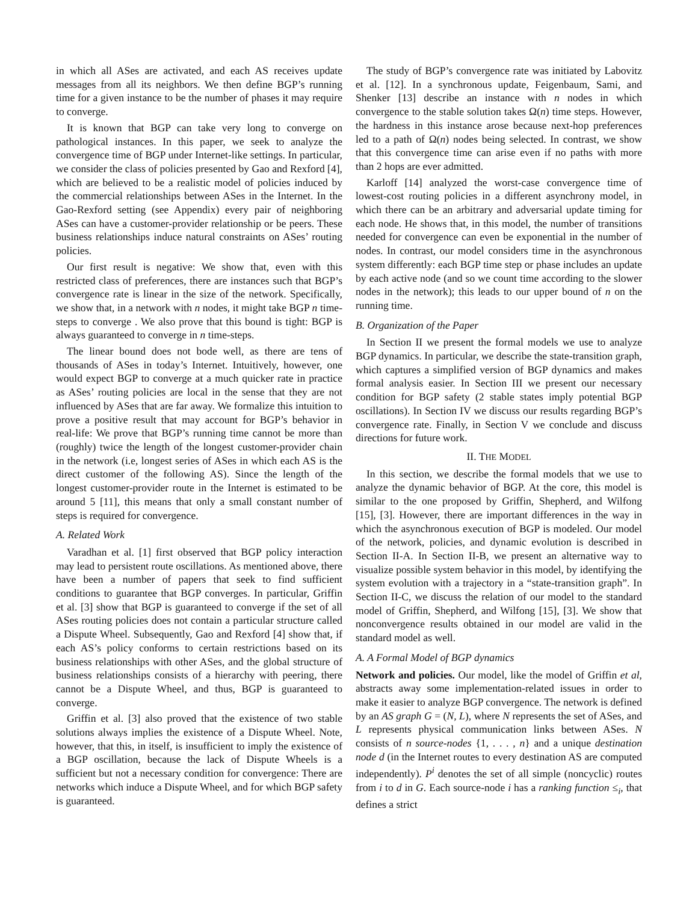in which all ASes are activated, and each AS receives update messages from all its neighbors. We then define BGP’s running time for a given instance to be the number of phases it may require to converge.
It is known that BGP can take very long to converge on pathological instances. In this paper, we seek to analyze the convergence time of BGP under Internet-like settings. In particular, we consider the class of policies presented by Gao and Rexford [4], which are believed to be a realistic model of policies induced by the commercial relationships between ASes in the Internet. In the Gao-Rexford setting (see Appendix) every pair of neighboring ASes can have a customer-provider relationship or be peers. These business relationships induce natural constraints on ASes’ routing policies.
Our first result is negative: We show that, even with this restricted class of preferences, there are instances such that BGP’s convergence rate is linear in the size of the network. Specifically, we show that, in a network with n nodes, it might take BGP n time-steps to converge . We also prove that this bound is tight: BGP is always guaranteed to converge in n time-steps.
The linear bound does not bode well, as there are tens of thousands of ASes in today’s Internet. Intuitively, however, one would expect BGP to converge at a much quicker rate in practice as ASes’ routing policies are local in the sense that they are not influenced by ASes that are far away. We formalize this intuition to prove a positive result that may account for BGP’s behavior in real-life: We prove that BGP’s running time cannot be more than (roughly) twice the length of the longest customer-provider chain in the network (i.e, longest series of ASes in which each AS is the direct customer of the following AS). Since the length of the longest customer-provider route in the Internet is estimated to be around 5 [11], this means that only a small constant number of steps is required for convergence.
A. Related Work
Varadhan et al. [1] first observed that BGP policy interaction may lead to persistent route oscillations. As mentioned above, there have been a number of papers that seek to find sufficient conditions to guarantee that BGP converges. In particular, Griffin et al. [3] show that BGP is guaranteed to converge if the set of all ASes routing policies does not contain a particular structure called a Dispute Wheel. Subsequently, Gao and Rexford [4] show that, if each AS’s policy conforms to certain restrictions based on its business relationships with other ASes, and the global structure of business relationships consists of a hierarchy with peering, there cannot be a Dispute Wheel, and thus, BGP is guaranteed to converge.
Griffin et al. [3] also proved that the existence of two stable solutions always implies the existence of a Dispute Wheel. Note, however, that this, in itself, is insufficient to imply the existence of a BGP oscillation, because the lack of Dispute Wheels is a sufficient but not a necessary condition for convergence: There are networks which induce a Dispute Wheel, and for which BGP safety is guaranteed.
The study of BGP’s convergence rate was initiated by Labovitz et al. [12]. In a synchronous update, Feigenbaum, Sami, and Shenker [13] describe an instance with n nodes in which convergence to the stable solution takes Ω(n) time steps. However, the hardness in this instance arose because next-hop preferences led to a path of Ω(n) nodes being selected. In contrast, we show that this convergence time can arise even if no paths with more than 2 hops are ever admitted.
Karloff [14] analyzed the worst-case convergence time of lowest-cost routing policies in a different asynchrony model, in which there can be an arbitrary and adversarial update timing for each node. He shows that, in this model, the number of transitions needed for convergence can even be exponential in the number of nodes. In contrast, our model considers time in the asynchronous system differently: each BGP time step or phase includes an update by each active node (and so we count time according to the slower nodes in the network); this leads to our upper bound of n on the running time.
B. Organization of the Paper
In Section II we present the formal models we use to analyze BGP dynamics. In particular, we describe the state-transition graph, which captures a simplified version of BGP dynamics and makes formal analysis easier. In Section III we present our necessary condition for BGP safety (2 stable states imply potential BGP oscillations). In Section IV we discuss our results regarding BGP’s convergence rate. Finally, in Section V we conclude and discuss directions for future work.
II. THE MODEL
In this section, we describe the formal models that we use to analyze the dynamic behavior of BGP. At the core, this model is similar to the one proposed by Griffin, Shepherd, and Wilfong [15], [3]. However, there are important differences in the way in which the asynchronous execution of BGP is modeled. Our model of the network, policies, and dynamic evolution is described in Section II-A. In Section II-B, we present an alternative way to visualize possible system behavior in this model, by identifying the system evolution with a trajectory in a “state-transition graph”. In Section II-C, we discuss the relation of our model to the standard model of Griffin, Shepherd, and Wilfong [15], [3]. We show that nonconvergence results obtained in our model are valid in the standard model as well.
A. A Formal Model of BGP dynamics
Network and policies. Our model, like the model of Griffin et al, abstracts away some implementation-related issues in order to make it easier to analyze BGP convergence. The network is defined by an AS graph G = (N, L), where N represents the set of ASes, and L represents physical communication links between ASes. N consists of n source-nodes {1, . . . , n} and a unique destination node d (in the Internet routes to every destination AS are computed independently). P<sup>i</sup> denotes the set of all simple (noncyclic) routes from i to d in G. Each source-node i has a ranking function ≤<sub>i</sub>, that defines a strict